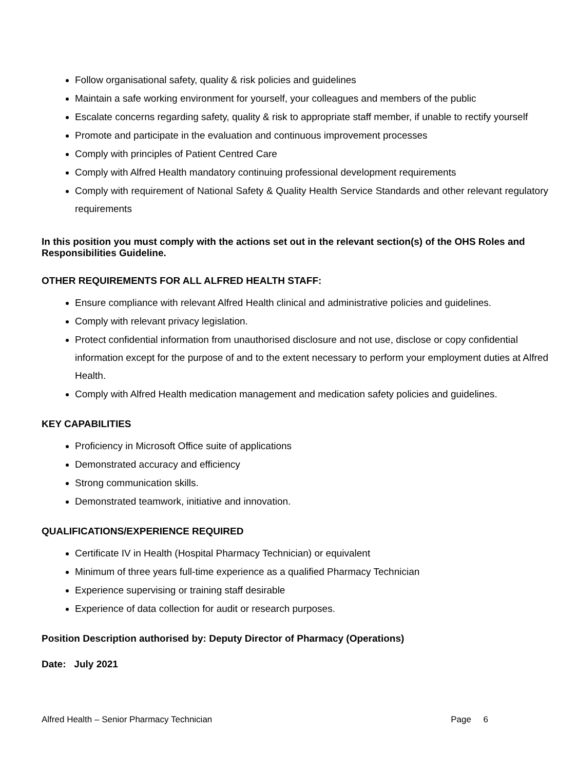Follow organisational safety, quality & risk policies and guidelines
Maintain a safe working environment for yourself, your colleagues and members of the public
Escalate concerns regarding safety, quality & risk to appropriate staff member, if unable to rectify yourself
Promote and participate in the evaluation and continuous improvement processes
Comply with principles of Patient Centred Care
Comply with Alfred Health mandatory continuing professional development requirements
Comply with requirement of National Safety & Quality Health Service Standards and other relevant regulatory requirements
In this position you must comply with the actions set out in the relevant section(s) of the OHS Roles and Responsibilities Guideline.
OTHER REQUIREMENTS FOR ALL ALFRED HEALTH STAFF:
Ensure compliance with relevant Alfred Health clinical and administrative policies and guidelines.
Comply with relevant privacy legislation.
Protect confidential information from unauthorised disclosure and not use, disclose or copy confidential information except for the purpose of and to the extent necessary to perform your employment duties at Alfred Health.
Comply with Alfred Health medication management and medication safety policies and guidelines.
KEY CAPABILITIES
Proficiency in Microsoft Office suite of applications
Demonstrated accuracy and efficiency
Strong communication skills.
Demonstrated teamwork, initiative and innovation.
QUALIFICATIONS/EXPERIENCE REQUIRED
Certificate IV in Health (Hospital Pharmacy Technician) or equivalent
Minimum of three years full-time experience as a qualified Pharmacy Technician
Experience supervising or training staff desirable
Experience of data collection for audit or research purposes.
Position Description authorised by: Deputy Director of Pharmacy (Operations)
Date: July 2021
Alfred Health – Senior Pharmacy Technician Page 6